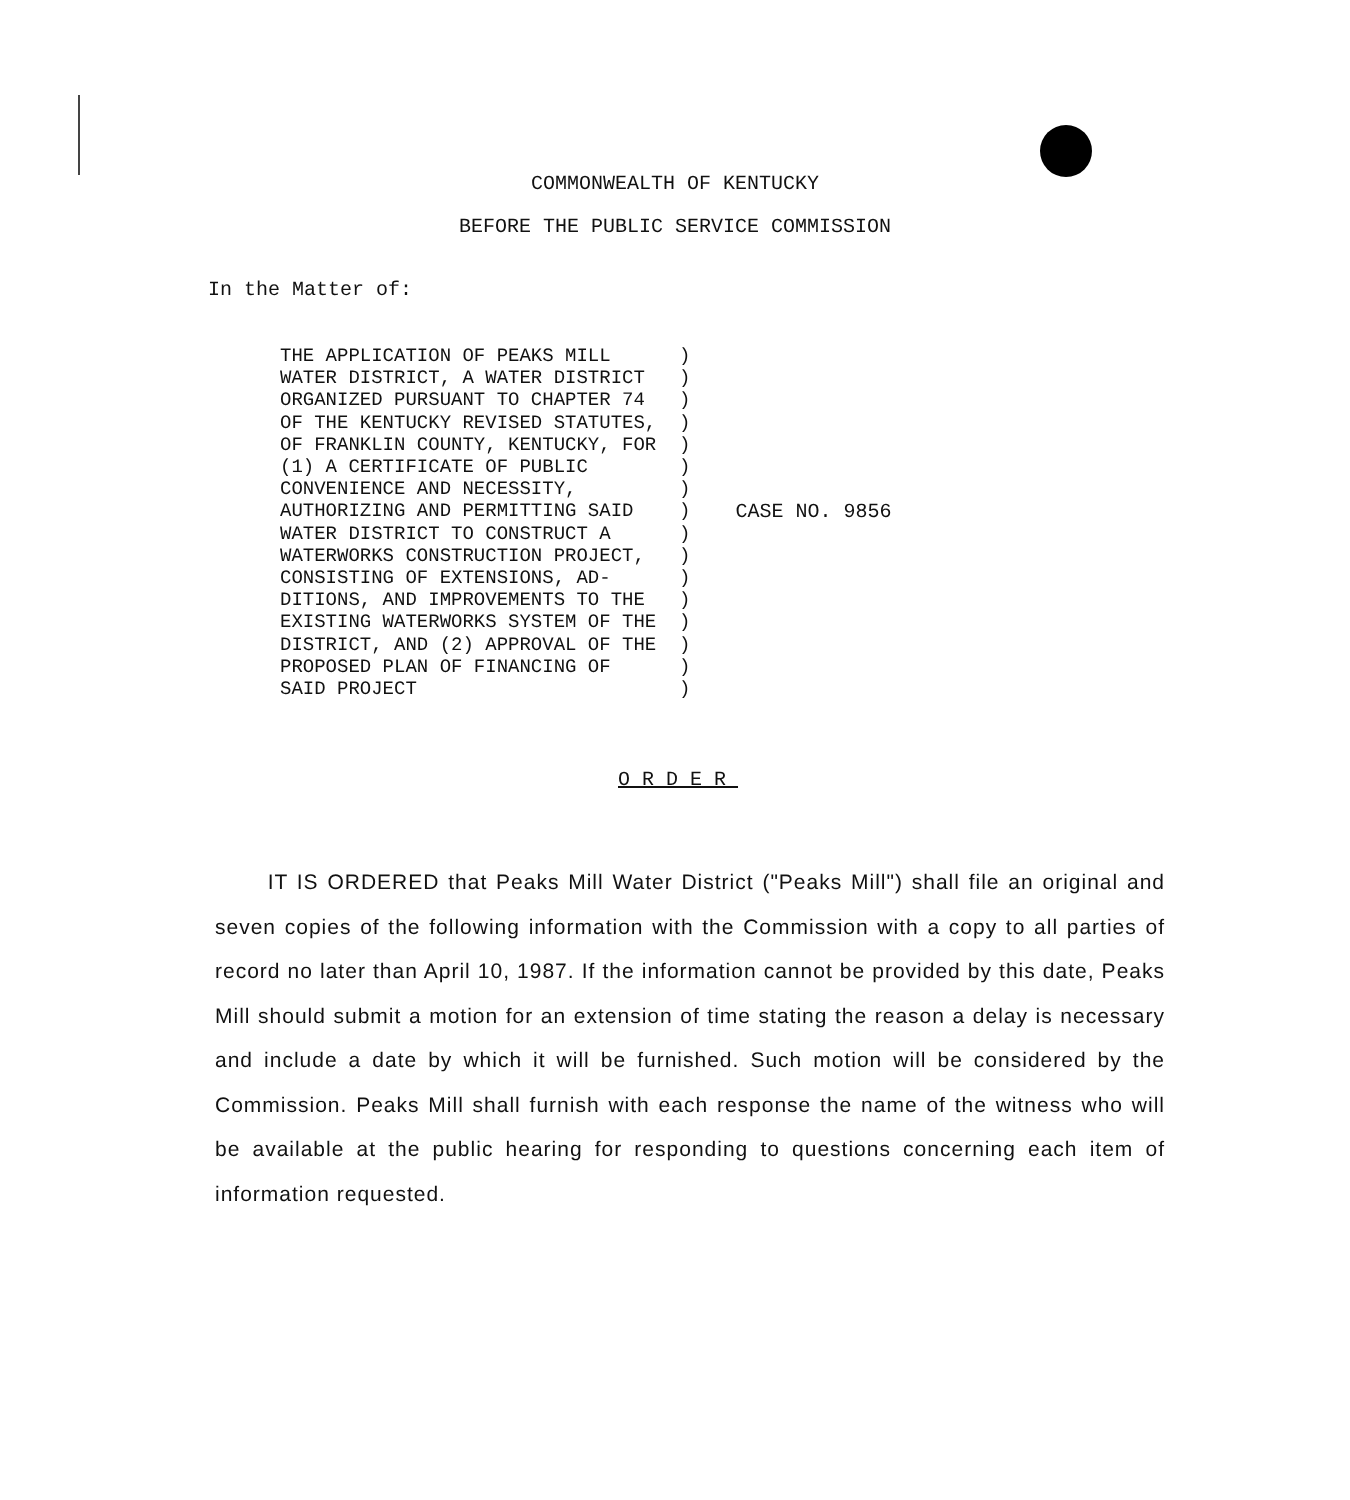COMMONWEALTH OF KENTUCKY
BEFORE THE PUBLIC SERVICE COMMISSION
In the Matter of:
THE APPLICATION OF PEAKS MILL      )
WATER DISTRICT, A WATER DISTRICT   )
ORGANIZED PURSUANT TO CHAPTER 74   )
OF THE KENTUCKY REVISED STATUTES,  )
OF FRANKLIN COUNTY, KENTUCKY, FOR  )
(1) A CERTIFICATE OF PUBLIC        )
CONVENIENCE AND NECESSITY,         )
AUTHORIZING AND PERMITTING SAID    )
WATER DISTRICT TO CONSTRUCT A      )
WATERWORKS CONSTRUCTION PROJECT,   )
CONSISTING OF EXTENSIONS, AD-      )
DITIONS, AND IMPROVEMENTS TO THE   )
EXISTING WATERWORKS SYSTEM OF THE  )
DISTRICT, AND (2) APPROVAL OF THE  )
PROPOSED PLAN OF FINANCING OF      )
SAID PROJECT                       )
CASE NO. 9856
ORDER
IT IS ORDERED that Peaks Mill Water District ("Peaks Mill") shall file an original and seven copies of the following information with the Commission with a copy to all parties of record no later than April 10, 1987. If the information cannot be provided by this date, Peaks Mill should submit a motion for an extension of time stating the reason a delay is necessary and include a date by which it will be furnished. Such motion will be considered by the Commission. Peaks Mill shall furnish with each response the name of the witness who will be available at the public hearing for responding to questions concerning each item of information requested.